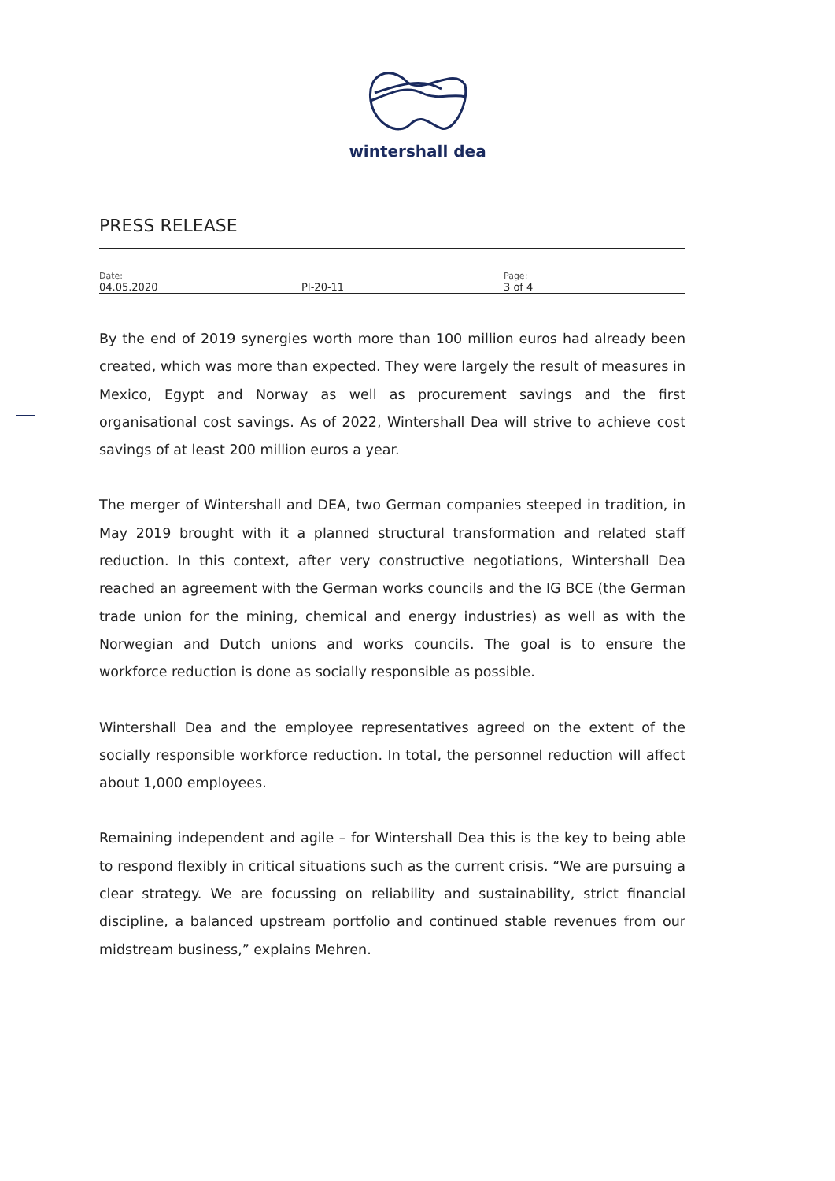wintershall dea
PRESS RELEASE
| Date: 04.05.2020 | PI-20-11 | Page: 3 of 4 |
By the end of 2019 synergies worth more than 100 million euros had already been created, which was more than expected. They were largely the result of measures in Mexico, Egypt and Norway as well as procurement savings and the first organisational cost savings. As of 2022, Wintershall Dea will strive to achieve cost savings of at least 200 million euros a year.
The merger of Wintershall and DEA, two German companies steeped in tradition, in May 2019 brought with it a planned structural transformation and related staff reduction. In this context, after very constructive negotiations, Wintershall Dea reached an agreement with the German works councils and the IG BCE (the German trade union for the mining, chemical and energy industries) as well as with the Norwegian and Dutch unions and works councils. The goal is to ensure the workforce reduction is done as socially responsible as possible.
Wintershall Dea and the employee representatives agreed on the extent of the socially responsible workforce reduction. In total, the personnel reduction will affect about 1,000 employees.
Remaining independent and agile – for Wintershall Dea this is the key to being able to respond flexibly in critical situations such as the current crisis. “We are pursuing a clear strategy. We are focussing on reliability and sustainability, strict financial discipline, a balanced upstream portfolio and continued stable revenues from our midstream business,” explains Mehren.